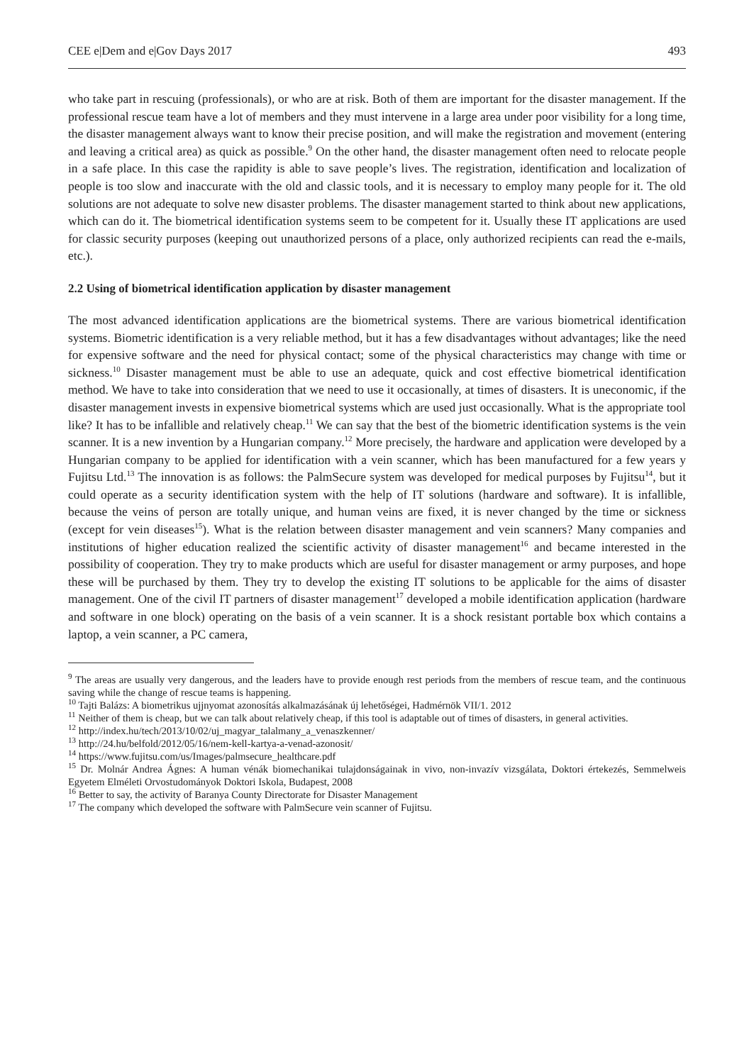CEE e|Dem and e|Gov Days 2017 493
who take part in rescuing (professionals), or who are at risk. Both of them are important for the disaster management. If the professional rescue team have a lot of members and they must intervene in a large area under poor visibility for a long time, the disaster management always want to know their precise position, and will make the registration and movement (entering and leaving a critical area) as quick as possible.<sup>9</sup> On the other hand, the disaster management often need to relocate people in a safe place. In this case the rapidity is able to save people’s lives. The registration, identification and localization of people is too slow and inaccurate with the old and classic tools, and it is necessary to employ many people for it. The old solutions are not adequate to solve new disaster problems. The disaster management started to think about new applications, which can do it. The biometrical identification systems seem to be competent for it. Usually these IT applications are used for classic security purposes (keeping out unauthorized persons of a place, only authorized recipients can read the e-mails, etc.).
2.2 Using of biometrical identification application by disaster management
The most advanced identification applications are the biometrical systems. There are various biometrical identification systems. Biometric identification is a very reliable method, but it has a few disadvantages without advantages; like the need for expensive software and the need for physical contact; some of the physical characteristics may change with time or sickness.<sup>10</sup> Disaster management must be able to use an adequate, quick and cost effective biometrical identification method. We have to take into consideration that we need to use it occasionally, at times of disasters. It is uneconomic, if the disaster management invests in expensive biometrical systems which are used just occasionally. What is the appropriate tool like? It has to be infallible and relatively cheap.<sup>11</sup> We can say that the best of the biometric identification systems is the vein scanner. It is a new invention by a Hungarian company.<sup>12</sup> More precisely, the hardware and application were developed by a Hungarian company to be applied for identification with a vein scanner, which has been manufactured for a few years y Fujitsu Ltd.<sup>13</sup> The innovation is as follows: the PalmSecure system was developed for medical purposes by Fujitsu<sup>14</sup>, but it could operate as a security identification system with the help of IT solutions (hardware and software). It is infallible, because the veins of person are totally unique, and human veins are fixed, it is never changed by the time or sickness (except for vein diseases<sup>15</sup>). What is the relation between disaster management and vein scanners? Many companies and institutions of higher education realized the scientific activity of disaster management<sup>16</sup> and became interested in the possibility of cooperation. They try to make products which are useful for disaster management or army purposes, and hope these will be purchased by them. They try to develop the existing IT solutions to be applicable for the aims of disaster management. One of the civil IT partners of disaster management<sup>17</sup> developed a mobile identification application (hardware and software in one block) operating on the basis of a vein scanner. It is a shock resistant portable box which contains a laptop, a vein scanner, a PC camera,
<sup>9</sup> The areas are usually very dangerous, and the leaders have to provide enough rest periods from the members of rescue team, and the continuous saving while the change of rescue teams is happening.
<sup>10</sup> Tajti Balázs: A biometrikus ujjnyomat azonosítás alkalmazásának új lehetőségei, Hadmérnök VII/1. 2012
<sup>11</sup> Neither of them is cheap, but we can talk about relatively cheap, if this tool is adaptable out of times of disasters, in general activities.
<sup>12</sup> http://index.hu/tech/2013/10/02/uj_magyar_talalmany_a_venaszkenner/
<sup>13</sup> http://24.hu/belfold/2012/05/16/nem-kell-kartya-a-venad-azonosit/
<sup>14</sup> https://www.fujitsu.com/us/Images/palmsecure_healthcare.pdf
<sup>15</sup> Dr. Molnár Andrea Ágnes: A human vénák biomechanikai tulajdonságainak in vivo, non-invazív vizsgálata, Doktori értekezés, Semmelweis Egyetem Elméleti Orvostudományok Doktori Iskola, Budapest, 2008
<sup>16</sup> Better to say, the activity of Baranya County Directorate for Disaster Management
<sup>17</sup> The company which developed the software with PalmSecure vein scanner of Fujitsu.